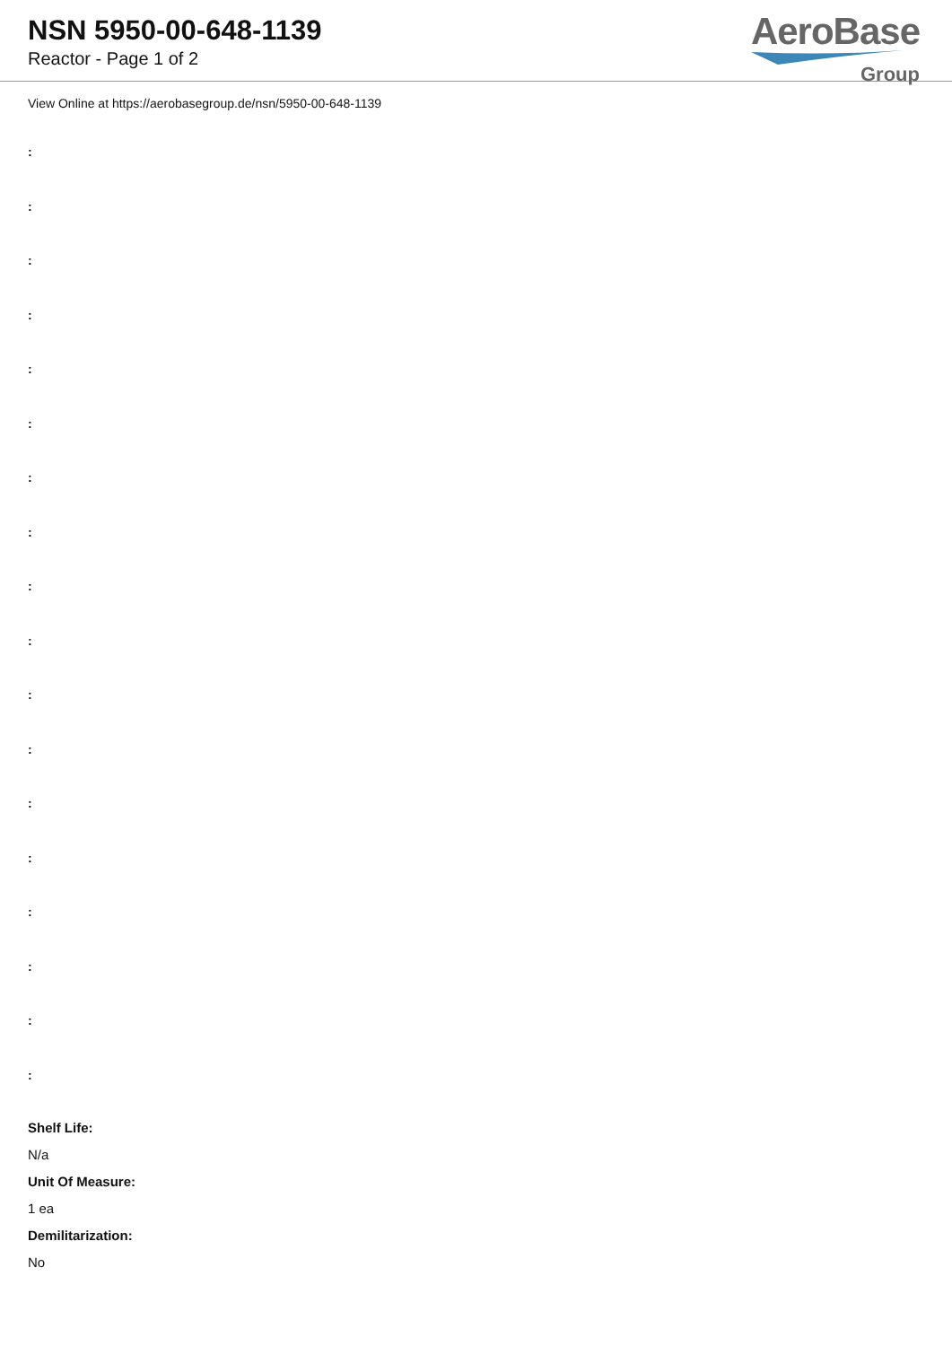NSN 5950-00-648-1139
Reactor - Page 1 of 2
AeroBase
Group
View Online at https://aerobasegroup.de/nsn/5950-00-648-1139
:
:
:
:
:
:
:
:
:
:
:
:
:
:
:
:
:
:
Shelf Life:
N/a
Unit Of Measure:
1 ea
Demilitarization:
No